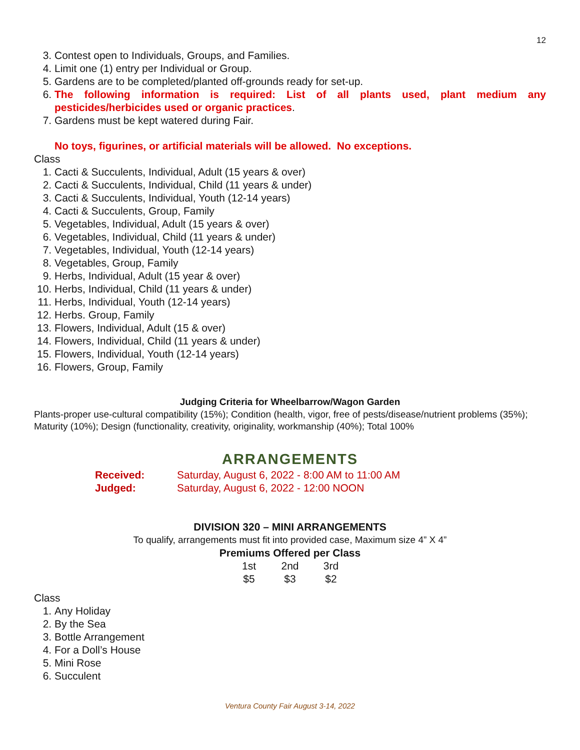12
3. Contest open to Individuals, Groups, and Families.
4. Limit one (1) entry per Individual or Group.
5. Gardens are to be completed/planted off-grounds ready for set-up.
6. The following information is required: List of all plants used, plant medium any pesticides/herbicides used or organic practices.
7. Gardens must be kept watered during Fair.
No toys, figurines, or artificial materials will be allowed. No exceptions.
Class
1. Cacti & Succulents, Individual, Adult (15 years & over)
2. Cacti & Succulents, Individual, Child (11 years & under)
3. Cacti & Succulents, Individual, Youth (12-14 years)
4. Cacti & Succulents, Group, Family
5. Vegetables, Individual, Adult (15 years & over)
6. Vegetables, Individual, Child (11 years & under)
7. Vegetables, Individual, Youth (12-14 years)
8. Vegetables, Group, Family
9. Herbs, Individual, Adult (15 year & over)
10. Herbs, Individual, Child (11 years & under)
11. Herbs, Individual, Youth (12-14 years)
12. Herbs. Group, Family
13. Flowers, Individual, Adult (15 & over)
14. Flowers, Individual, Child (11 years & under)
15. Flowers, Individual, Youth (12-14 years)
16. Flowers, Group, Family
Judging Criteria for Wheelbarrow/Wagon Garden
Plants-proper use-cultural compatibility (15%); Condition (health, vigor, free of pests/disease/nutrient problems (35%); Maturity (10%); Design (functionality, creativity, originality, workmanship (40%); Total 100%
ARRANGEMENTS
| Received: | Saturday, August 6, 2022 - 8:00 AM to 11:00 AM |
| Judged: | Saturday, August 6, 2022 - 12:00 NOON |
DIVISION 320 – MINI ARRANGEMENTS
To qualify, arrangements must fit into provided case, Maximum size 4” X 4”
Premiums Offered per Class
| 1st | 2nd | 3rd |
| $5 | $3 | $2 |
Class
1. Any Holiday
2. By the Sea
3. Bottle Arrangement
4. For a Doll’s House
5. Mini Rose
6. Succulent
Ventura County Fair August 3-14, 2022